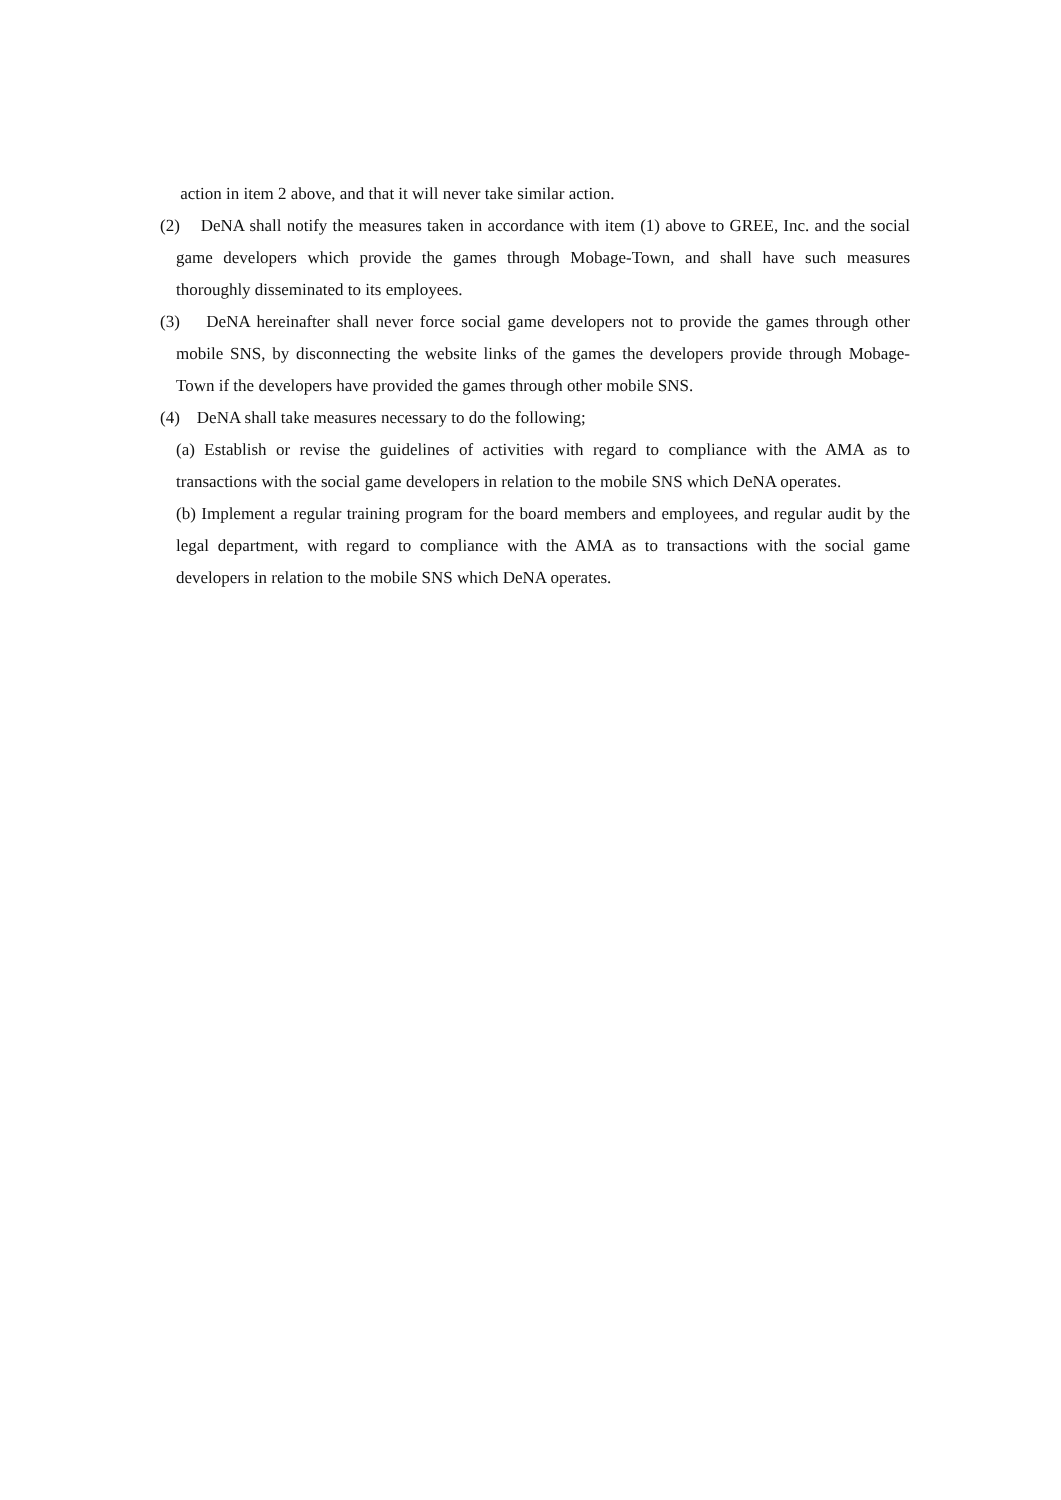action in item 2 above, and that it will never take similar action.
(2) DeNA shall notify the measures taken in accordance with item (1) above to GREE, Inc. and the social game developers which provide the games through Mobage-Town, and shall have such measures thoroughly disseminated to its employees.
(3) DeNA hereinafter shall never force social game developers not to provide the games through other mobile SNS, by disconnecting the website links of the games the developers provide through Mobage-Town if the developers have provided the games through other mobile SNS.
(4) DeNA shall take measures necessary to do the following;
(a) Establish or revise the guidelines of activities with regard to compliance with the AMA as to transactions with the social game developers in relation to the mobile SNS which DeNA operates.
(b) Implement a regular training program for the board members and employees, and regular audit by the legal department, with regard to compliance with the AMA as to transactions with the social game developers in relation to the mobile SNS which DeNA operates.